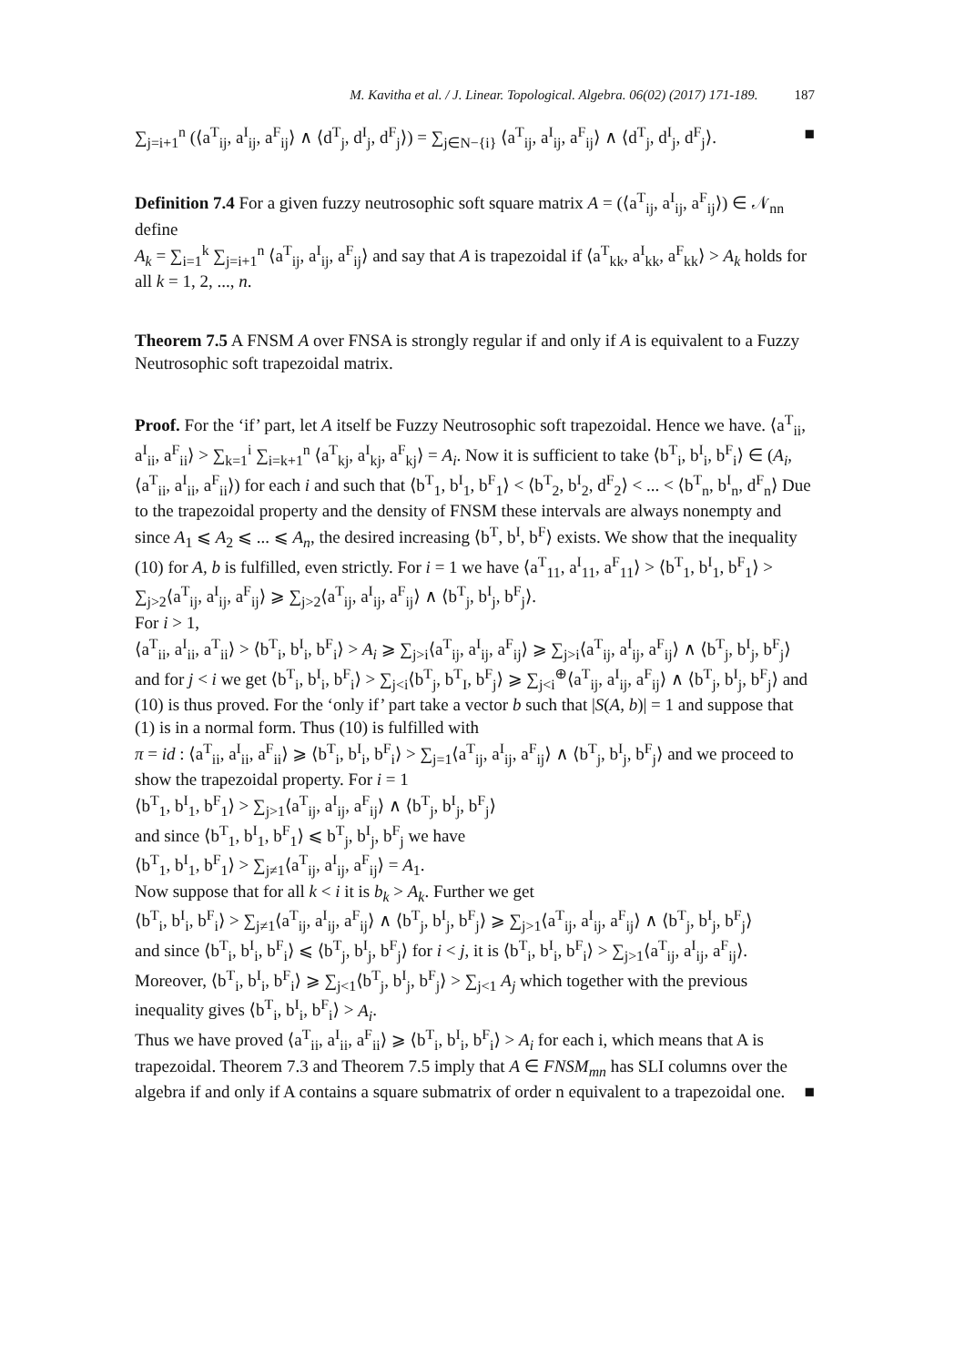M. Kavitha et al. / J. Linear. Topological. Algebra. 06(02) (2017) 171-189. 187
∑<sub>j=i+1</sub><sup>n</sup> (⟨a<sup>T</sup><sub>ij</sub>, a<sup>I</sup><sub>ij</sub>, a<sup>F</sup><sub>ij</sub>⟩ ∧ ⟨d<sup>T</sup><sub>j</sub>, d<sup>I</sup><sub>j</sub>, d<sup>F</sup><sub>j</sub>⟩) = ∑<sub>j∈N−{i}</sub> ⟨a<sup>T</sup><sub>ij</sub>, a<sup>I</sup><sub>ij</sub>, a<sup>F</sup><sub>ij</sub>⟩ ∧ ⟨d<sup>T</sup><sub>j</sub>, d<sup>I</sup><sub>j</sub>, d<sup>F</sup><sub>j</sub>⟩. ■
Definition 7.4 For a given fuzzy neutrosophic soft square matrix A = (⟨a<sup>T</sup><sub>ij</sub>, a<sup>I</sup><sub>ij</sub>, a<sup>F</sup><sub>ij</sub>⟩) ∈ 𝒩<sub>nn</sub> define
A<sub>k</sub> = ∑<sub>i=1</sub><sup>k</sup> ∑<sub>j=i+1</sub><sup>n</sup> ⟨a<sup>T</sup><sub>ij</sub>, a<sup>I</sup><sub>ij</sub>, a<sup>F</sup><sub>ij</sub>⟩ and say that A is trapezoidal if ⟨a<sup>T</sup><sub>kk</sub>, a<sup>I</sup><sub>kk</sub>, a<sup>F</sup><sub>kk</sub>⟩ > A<sub>k</sub> holds for all k = 1, 2, ..., n.
Theorem 7.5 A FNSM A over FNSA is strongly regular if and only if A is equivalent to a Fuzzy Neutrosophic soft trapezoidal matrix.
Proof. For the ‘if’ part, let A itself be Fuzzy Neutrosophic soft trapezoidal. Hence we have. ⟨a<sup>T</sup><sub>ii</sub>, a<sup>I</sup><sub>ii</sub>, a<sup>F</sup><sub>ii</sub>⟩ > ∑<sub>k=1</sub><sup>i</sup> ∑<sub>i=k+1</sub><sup>n</sup> ⟨a<sup>T</sup><sub>kj</sub>, a<sup>I</sup><sub>kj</sub>, a<sup>F</sup><sub>kj</sub>⟩ = A<sub>i</sub>. Now it is sufficient to take ⟨b<sup>T</sup><sub>i</sub>, b<sup>I</sup><sub>i</sub>, b<sup>F</sup><sub>i</sub>⟩ ∈ (A<sub>i</sub>, ⟨a<sup>T</sup><sub>ii</sub>, a<sup>I</sup><sub>ii</sub>, a<sup>F</sup><sub>ii</sub>⟩) for each i and such that ⟨b<sup>T</sup><sub>1</sub>, b<sup>I</sup><sub>1</sub>, b<sup>F</sup><sub>1</sub>⟩ < ⟨b<sup>T</sup><sub>2</sub>, b<sup>I</sup><sub>2</sub>, d<sup>F</sup><sub>2</sub>⟩ < ... < ⟨b<sup>T</sup><sub>n</sub>, b<sup>I</sup><sub>n</sub>, d<sup>F</sup><sub>n</sub>⟩ Due to the trapezoidal property and the density of FNSM these intervals are always nonempty and since A<sub>1</sub> ⩽ A<sub>2</sub> ⩽ ... ⩽ A<sub>n</sub>, the desired increasing ⟨b<sup>T</sup>, b<sup>I</sup>, b<sup>F</sup>⟩ exists. We show that the inequality (10) for A, b is fulfilled, even strictly. For i = 1 we have ⟨a<sup>T</sup><sub>11</sub>, a<sup>I</sup><sub>11</sub>, a<sup>F</sup><sub>11</sub>⟩ > ⟨b<sup>T</sup><sub>1</sub>, b<sup>I</sup><sub>1</sub>, b<sup>F</sup><sub>1</sub>⟩ > ∑<sub>j>2</sub>⟨a<sup>T</sup><sub>ij</sub>, a<sup>I</sup><sub>ij</sub>, a<sup>F</sup><sub>ij</sub>⟩ ⩾ ∑<sub>j>2</sub>⟨a<sup>T</sup><sub>ij</sub>, a<sup>I</sup><sub>ij</sub>, a<sup>F</sup><sub>ij</sub>⟩ ∧ ⟨b<sup>T</sup><sub>j</sub>, b<sup>I</sup><sub>j</sub>, b<sup>F</sup><sub>j</sub>⟩.
For i > 1,
⟨a<sup>T</sup><sub>ii</sub>, a<sup>I</sup><sub>ii</sub>, a<sup>T</sup><sub>ii</sub>⟩ > ⟨b<sup>T</sup><sub>i</sub>, b<sup>I</sup><sub>i</sub>, b<sup>F</sup><sub>i</sub>⟩ > A<sub>i</sub> ⩾ ∑<sub>j>i</sub>⟨a<sup>T</sup><sub>ij</sub>, a<sup>I</sup><sub>ij</sub>, a<sup>F</sup><sub>ij</sub>⟩ ⩾ ∑<sub>j>i</sub>⟨a<sup>T</sup><sub>ij</sub>, a<sup>I</sup><sub>ij</sub>, a<sup>F</sup><sub>ij</sub>⟩ ∧ ⟨b<sup>T</sup><sub>j</sub>, b<sup>I</sup><sub>j</sub>, b<sup>F</sup><sub>j</sub>⟩ and for j < i we get ⟨b<sup>T</sup><sub>i</sub>, b<sup>I</sup><sub>i</sub>, b<sup>F</sup><sub>i</sub>⟩ > ∑<sub>j<i</sub>⟨b<sup>T</sup><sub>j</sub>, b<sup>T</sup><sub>I</sub>, b<sup>F</sup><sub>j</sub>⟩ ⩾ ∑<sub>j<i</sub><sup>⊕</sup>⟨a<sup>T</sup><sub>ij</sub>, a<sup>I</sup><sub>ij</sub>, a<sup>F</sup><sub>ij</sub>⟩ ∧ ⟨b<sup>T</sup><sub>j</sub>, b<sup>I</sup><sub>j</sub>, b<sup>F</sup><sub>j</sub>⟩ and (10) is thus proved. For the ‘only if’ part take a vector b such that |S(A, b)| = 1 and suppose that (1) is in a normal form. Thus (10) is fulfilled with
π = id : ⟨a<sup>T</sup><sub>ii</sub>, a<sup>I</sup><sub>ii</sub>, a<sup>F</sup><sub>ii</sub>⟩ ⩾ ⟨b<sup>T</sup><sub>i</sub>, b<sup>I</sup><sub>i</sub>, b<sup>F</sup><sub>i</sub>⟩ > ∑<sub>j=1</sub>⟨a<sup>T</sup><sub>ij</sub>, a<sup>I</sup><sub>ij</sub>, a<sup>F</sup><sub>ij</sub>⟩ ∧ ⟨b<sup>T</sup><sub>j</sub>, b<sup>I</sup><sub>j</sub>, b<sup>F</sup><sub>j</sub>⟩ and we proceed to show the trapezoidal property. For i = 1
⟨b<sup>T</sup><sub>1</sub>, b<sup>I</sup><sub>1</sub>, b<sup>F</sup><sub>1</sub>⟩ > ∑<sub>j>1</sub>⟨a<sup>T</sup><sub>ij</sub>, a<sup>I</sup><sub>ij</sub>, a<sup>F</sup><sub>ij</sub>⟩ ∧ ⟨b<sup>T</sup><sub>j</sub>, b<sup>I</sup><sub>j</sub>, b<sup>F</sup><sub>j</sub>⟩
and since ⟨b<sup>T</sup><sub>1</sub>, b<sup>I</sup><sub>1</sub>, b<sup>F</sup><sub>1</sub>⟩ ⩽ b<sup>T</sup><sub>j</sub>, b<sup>I</sup><sub>j</sub>, b<sup>F</sup><sub>j</sub> we have
⟨b<sup>T</sup><sub>1</sub>, b<sup>I</sup><sub>1</sub>, b<sup>F</sup><sub>1</sub>⟩ > ∑<sub>j≠1</sub>⟨a<sup>T</sup><sub>ij</sub>, a<sup>I</sup><sub>ij</sub>, a<sup>F</sup><sub>ij</sub>⟩ = A<sub>1</sub>.
Now suppose that for all k < i it is b<sub>k</sub> > A<sub>k</sub>. Further we get
⟨b<sup>T</sup><sub>i</sub>, b<sup>I</sup><sub>i</sub>, b<sup>F</sup><sub>i</sub>⟩ > ∑<sub>j≠1</sub>⟨a<sup>T</sup><sub>ij</sub>, a<sup>I</sup><sub>ij</sub>, a<sup>F</sup><sub>ij</sub>⟩ ∧ ⟨b<sup>T</sup><sub>j</sub>, b<sup>I</sup><sub>j</sub>, b<sup>F</sup><sub>j</sub>⟩ ⩾ ∑<sub>j>1</sub>⟨a<sup>T</sup><sub>ij</sub>, a<sup>I</sup><sub>ij</sub>, a<sup>F</sup><sub>ij</sub>⟩ ∧ ⟨b<sup>T</sup><sub>j</sub>, b<sup>I</sup><sub>j</sub>, b<sup>F</sup><sub>j</sub>⟩
and since ⟨b<sup>T</sup><sub>i</sub>, b<sup>I</sup><sub>i</sub>, b<sup>F</sup><sub>i</sub>⟩ ⩽ ⟨b<sup>T</sup><sub>j</sub>, b<sup>I</sup><sub>j</sub>, b<sup>F</sup><sub>j</sub>⟩ for i < j, it is ⟨b<sup>T</sup><sub>i</sub>, b<sup>I</sup><sub>i</sub>, b<sup>F</sup><sub>i</sub>⟩ > ∑<sub>j>1</sub>⟨a<sup>T</sup><sub>ij</sub>, a<sup>I</sup><sub>ij</sub>, a<sup>F</sup><sub>ij</sub>⟩.
Moreover, ⟨b<sup>T</sup><sub>i</sub>, b<sup>I</sup><sub>i</sub>, b<sup>F</sup><sub>i</sub>⟩ ⩾ ∑<sub>j<1</sub>⟨b<sup>T</sup><sub>j</sub>, b<sup>I</sup><sub>j</sub>, b<sup>F</sup><sub>j</sub>⟩ > ∑<sub>j<1</sub> A<sub>j</sub> which together with the previous inequality gives ⟨b<sup>T</sup><sub>i</sub>, b<sup>I</sup><sub>i</sub>, b<sup>F</sup><sub>i</sub>⟩ > A<sub>i</sub>.
Thus we have proved ⟨a<sup>T</sup><sub>ii</sub>, a<sup>I</sup><sub>ii</sub>, a<sup>F</sup><sub>ii</sub>⟩ ⩾ ⟨b<sup>T</sup><sub>i</sub>, b<sup>I</sup><sub>i</sub>, b<sup>F</sup><sub>i</sub>⟩ > A<sub>i</sub> for each i, which means that A is trapezoidal. Theorem 7.3 and Theorem 7.5 imply that A ∈ FNSM<sub>mn</sub> has SLI columns over the algebra if and only if A contains a square submatrix of order n equivalent to a trapezoidal one. ■